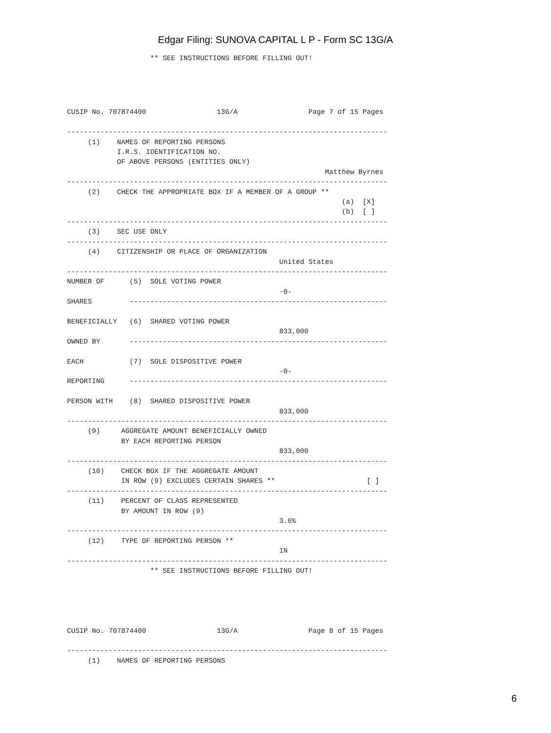Edgar Filing: SUNOVA CAPITAL L P - Form SC 13G/A
                    ** SEE INSTRUCTIONS BEFORE FILLING OUT!
CUSIP No. 707874400                 13G/A                 Page 7 of 15 Pages

-----------------------------------------------------------------------------
     (1)    NAMES OF REPORTING PERSONS
            I.R.S. IDENTIFICATION NO.
            OF ABOVE PERSONS (ENTITIES ONLY)
                                                              Matthew Byrnes
-----------------------------------------------------------------------------
     (2)    CHECK THE APPROPRIATE BOX IF A MEMBER OF A GROUP **
                                                                  (a)  [X]
                                                                  (b)  [ ]
-----------------------------------------------------------------------------
     (3)    SEC USE ONLY
-----------------------------------------------------------------------------
     (4)    CITIZENSHIP OR PLACE OF ORGANIZATION
                                                   United States
-----------------------------------------------------------------------------
NUMBER OF      (5)  SOLE VOTING POWER
                                                   -0-
SHARES         --------------------------------------------------------------

BENEFICIALLY   (6)  SHARED VOTING POWER
                                                   833,000
OWNED BY       --------------------------------------------------------------

EACH           (7)  SOLE DISPOSITIVE POWER
                                                   -0-
REPORTING      --------------------------------------------------------------

PERSON WITH    (8)  SHARED DISPOSITIVE POWER
                                                   833,000
-----------------------------------------------------------------------------
     (9)     AGGREGATE AMOUNT BENEFICIALLY OWNED
             BY EACH REPORTING PERSON
                                                   833,000
-----------------------------------------------------------------------------
     (10)    CHECK BOX IF THE AGGREGATE AMOUNT
             IN ROW (9) EXCLUDES CERTAIN SHARES **                      [ ]
-----------------------------------------------------------------------------
     (11)    PERCENT OF CLASS REPRESENTED
             BY AMOUNT IN ROW (9)
                                                   3.6%
-----------------------------------------------------------------------------
     (12)    TYPE OF REPORTING PERSON **
                                                   IN
-----------------------------------------------------------------------------
                    ** SEE INSTRUCTIONS BEFORE FILLING OUT!





CUSIP No. 707874400                 13G/A                 Page 8 of 15 Pages

-----------------------------------------------------------------------------
     (1)    NAMES OF REPORTING PERSONS
6